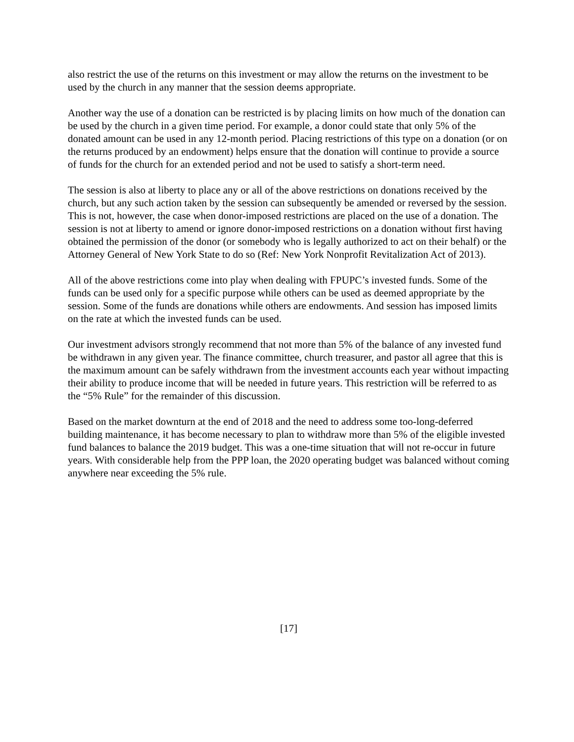also restrict the use of the returns on this investment or may allow the returns on the investment to be used by the church in any manner that the session deems appropriate.
Another way the use of a donation can be restricted is by placing limits on how much of the donation can be used by the church in a given time period. For example, a donor could state that only 5% of the donated amount can be used in any 12-month period. Placing restrictions of this type on a donation (or on the returns produced by an endowment) helps ensure that the donation will continue to provide a source of funds for the church for an extended period and not be used to satisfy a short-term need.
The session is also at liberty to place any or all of the above restrictions on donations received by the church, but any such action taken by the session can subsequently be amended or reversed by the session. This is not, however, the case when donor-imposed restrictions are placed on the use of a donation. The session is not at liberty to amend or ignore donor-imposed restrictions on a donation without first having obtained the permission of the donor (or somebody who is legally authorized to act on their behalf) or the Attorney General of New York State to do so (Ref: New York Nonprofit Revitalization Act of 2013).
All of the above restrictions come into play when dealing with FPUPC’s invested funds. Some of the funds can be used only for a specific purpose while others can be used as deemed appropriate by the session. Some of the funds are donations while others are endowments. And session has imposed limits on the rate at which the invested funds can be used.
Our investment advisors strongly recommend that not more than 5% of the balance of any invested fund be withdrawn in any given year. The finance committee, church treasurer, and pastor all agree that this is the maximum amount can be safely withdrawn from the investment accounts each year without impacting their ability to produce income that will be needed in future years. This restriction will be referred to as the “5% Rule” for the remainder of this discussion.
Based on the market downturn at the end of 2018 and the need to address some too-long-deferred building maintenance, it has become necessary to plan to withdraw more than 5% of the eligible invested fund balances to balance the 2019 budget. This was a one-time situation that will not re-occur in future years. With considerable help from the PPP loan, the 2020 operating budget was balanced without coming anywhere near exceeding the 5% rule.
[17]